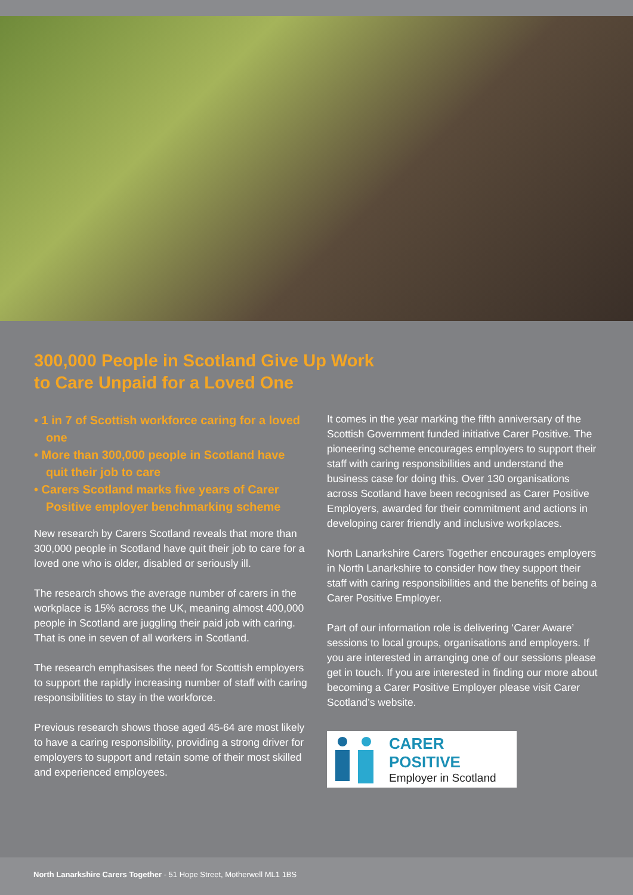300,000 People in Scotland Give Up Work
to Care Unpaid for a Loved One
• 1 in 7 of Scottish workforce caring for a loved one
• More than 300,000 people in Scotland have quit their job to care
• Carers Scotland marks five years of Carer Positive employer benchmarking scheme
New research by Carers Scotland reveals that more than 300,000 people in Scotland have quit their job to care for a loved one who is older, disabled or seriously ill.
The research shows the average number of carers in the workplace is 15% across the UK, meaning almost 400,000 people in Scotland are juggling their paid job with caring. That is one in seven of all workers in Scotland.
The research emphasises the need for Scottish employers to support the rapidly increasing number of staff with caring responsibilities to stay in the workforce.
Previous research shows those aged 45-64 are most likely to have a caring responsibility, providing a strong driver for employers to support and retain some of their most skilled and experienced employees.
It comes in the year marking the fifth anniversary of the Scottish Government funded initiative Carer Positive. The pioneering scheme encourages employers to support their staff with caring responsibilities and understand the business case for doing this. Over 130 organisations across Scotland have been recognised as Carer Positive Employers, awarded for their commitment and actions in developing carer friendly and inclusive workplaces.
North Lanarkshire Carers Together encourages employers in North Lanarkshire to consider how they support their staff with caring responsibilities and the benefits of being a Carer Positive Employer.
Part of our information role is delivering ‘Carer Aware’ sessions to local groups, organisations and employers. If you are interested in arranging one of our sessions please get in touch. If you are interested in finding our more about becoming a Carer Positive Employer please visit Carer Scotland’s website.
CARER POSITIVE
Employer in Scotland
North Lanarkshire Carers Together - 51 Hope Street, Motherwell ML1 1BS